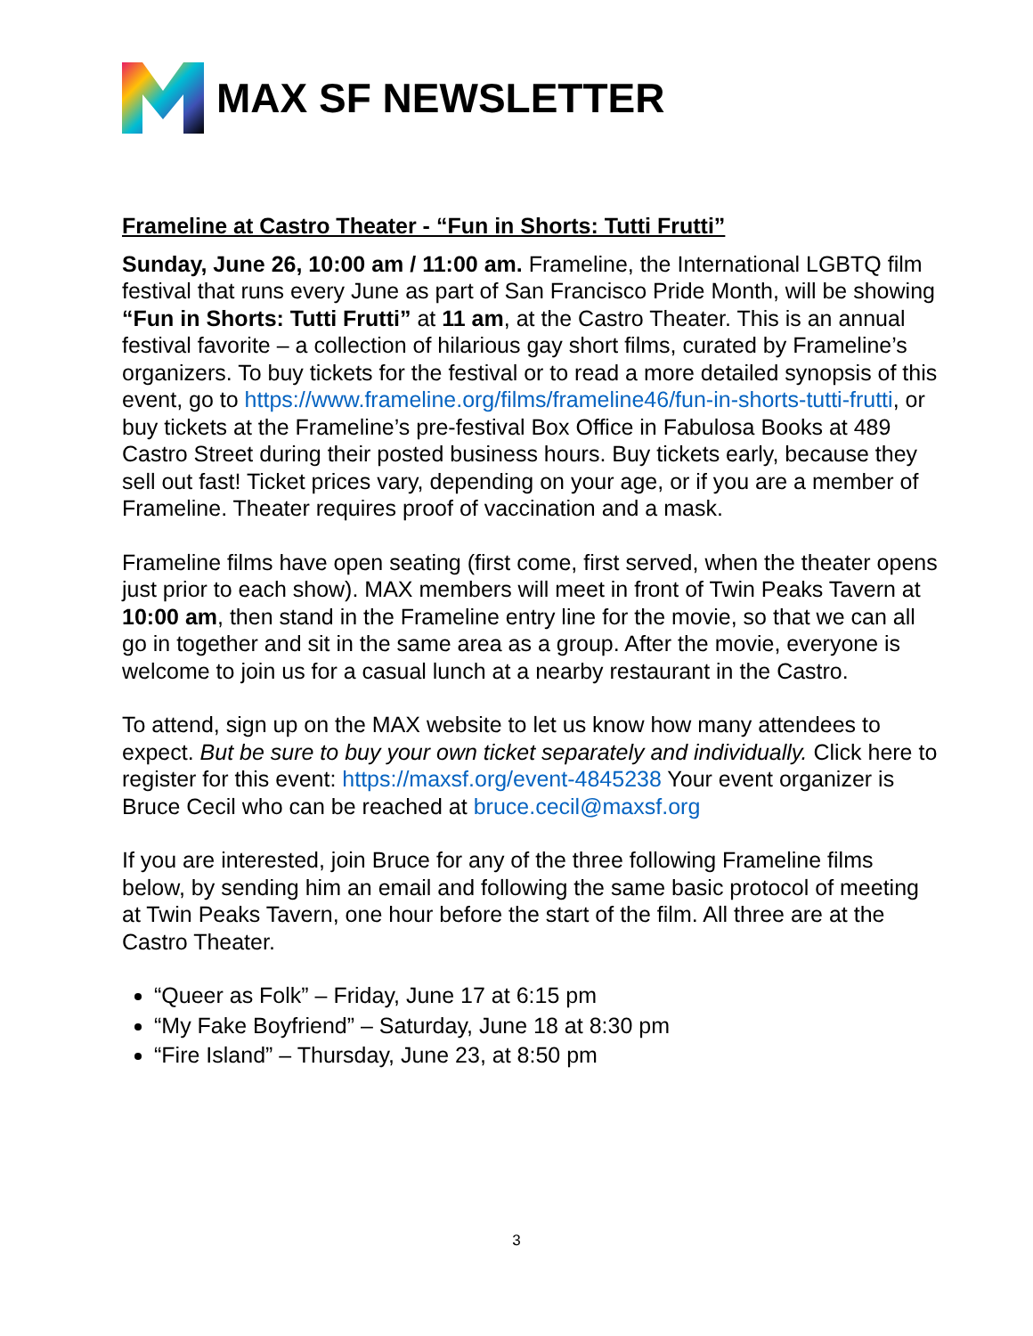MAX SF NEWSLETTER
Frameline at Castro Theater - “Fun in Shorts: Tutti Frutti”
Sunday, June 26, 10:00 am / 11:00 am. Frameline, the International LGBTQ film festival that runs every June as part of San Francisco Pride Month, will be showing “Fun in Shorts: Tutti Frutti” at 11 am, at the Castro Theater. This is an annual festival favorite – a collection of hilarious gay short films, curated by Frameline’s organizers. To buy tickets for the festival or to read a more detailed synopsis of this event, go to https://www.frameline.org/films/frameline46/fun-in-shorts-tutti-frutti, or buy tickets at the Frameline’s pre-festival Box Office in Fabulosa Books at 489 Castro Street during their posted business hours. Buy tickets early, because they sell out fast! Ticket prices vary, depending on your age, or if you are a member of Frameline. Theater requires proof of vaccination and a mask.
Frameline films have open seating (first come, first served, when the theater opens just prior to each show). MAX members will meet in front of Twin Peaks Tavern at 10:00 am, then stand in the Frameline entry line for the movie, so that we can all go in together and sit in the same area as a group. After the movie, everyone is welcome to join us for a casual lunch at a nearby restaurant in the Castro.
To attend, sign up on the MAX website to let us know how many attendees to expect. But be sure to buy your own ticket separately and individually. Click here to register for this event: https://maxsf.org/event-4845238 Your event organizer is Bruce Cecil who can be reached at bruce.cecil@maxsf.org
If you are interested, join Bruce for any of the three following Frameline films below, by sending him an email and following the same basic protocol of meeting at Twin Peaks Tavern, one hour before the start of the film. All three are at the Castro Theater.
“Queer as Folk” – Friday, June 17 at 6:15 pm
“My Fake Boyfriend” – Saturday, June 18 at 8:30 pm
“Fire Island” – Thursday, June 23, at 8:50 pm
3